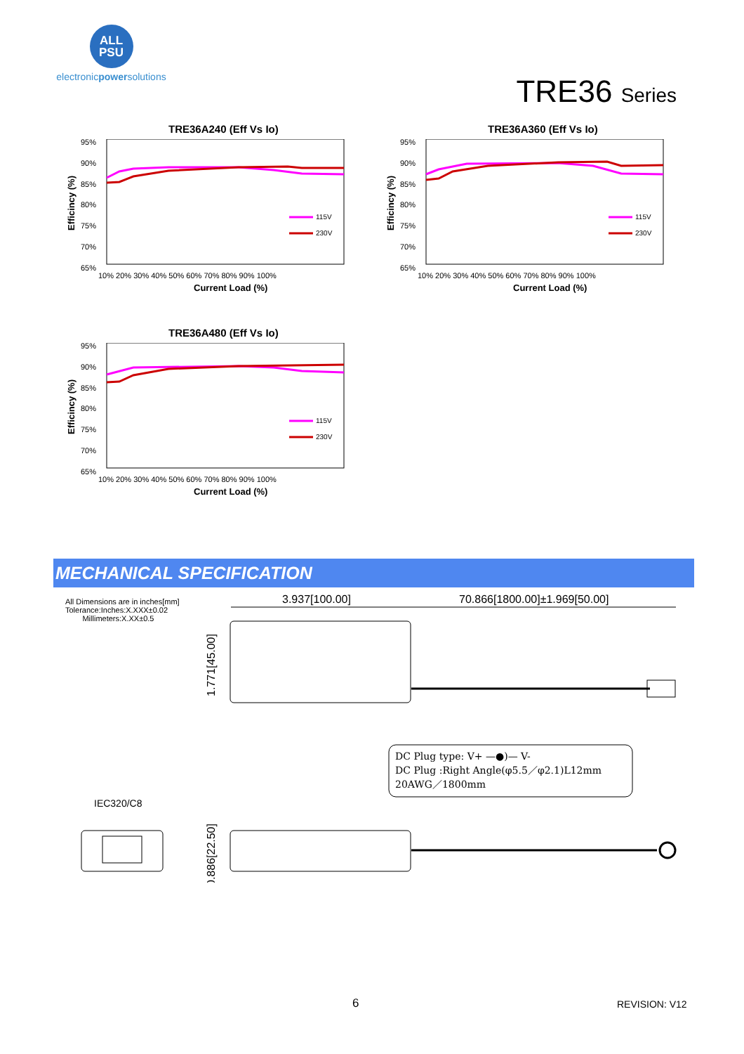ALL
PSU
electronicpowersolutions
TRE36 Series
TRE36A240 (Eff Vs Io)
95%
90%
85%
80%
75%
70%
65%
115V
230V
10% 20% 30% 40% 50% 60% 70% 80% 90% 100%
Current Load (%)
Efficincy (%)
TRE36A360 (Eff Vs Io)
95%
90%
85%
80%
75%
70%
65%
115V
230V
10% 20% 30% 40% 50% 60% 70% 80% 90% 100%
Current Load (%)
Efficincy (%)
TRE36A480 (Eff Vs Io)
95%
90%
85%
80%
75%
70%
65%
115V
230V
10% 20% 30% 40% 50% 60% 70% 80% 90% 100%
Current Load (%)
Efficincy (%)
MECHANICAL SPECIFICATION
All Dimensions are in inches[mm]
Tolerance:Inches:X.XXX±0.02
Millimeters:X.XX±0.5
3.937[100.00]
70.866[1800.00]±1.969[50.00]
1.771[45.00]
IEC320/C8
0.886[22.50]
DC Plug type: V+ —●)— V-
DC Plug :Right Angle(φ5.5／φ2.1)L12mm
20AWG／1800mm
6 REVISION: V12